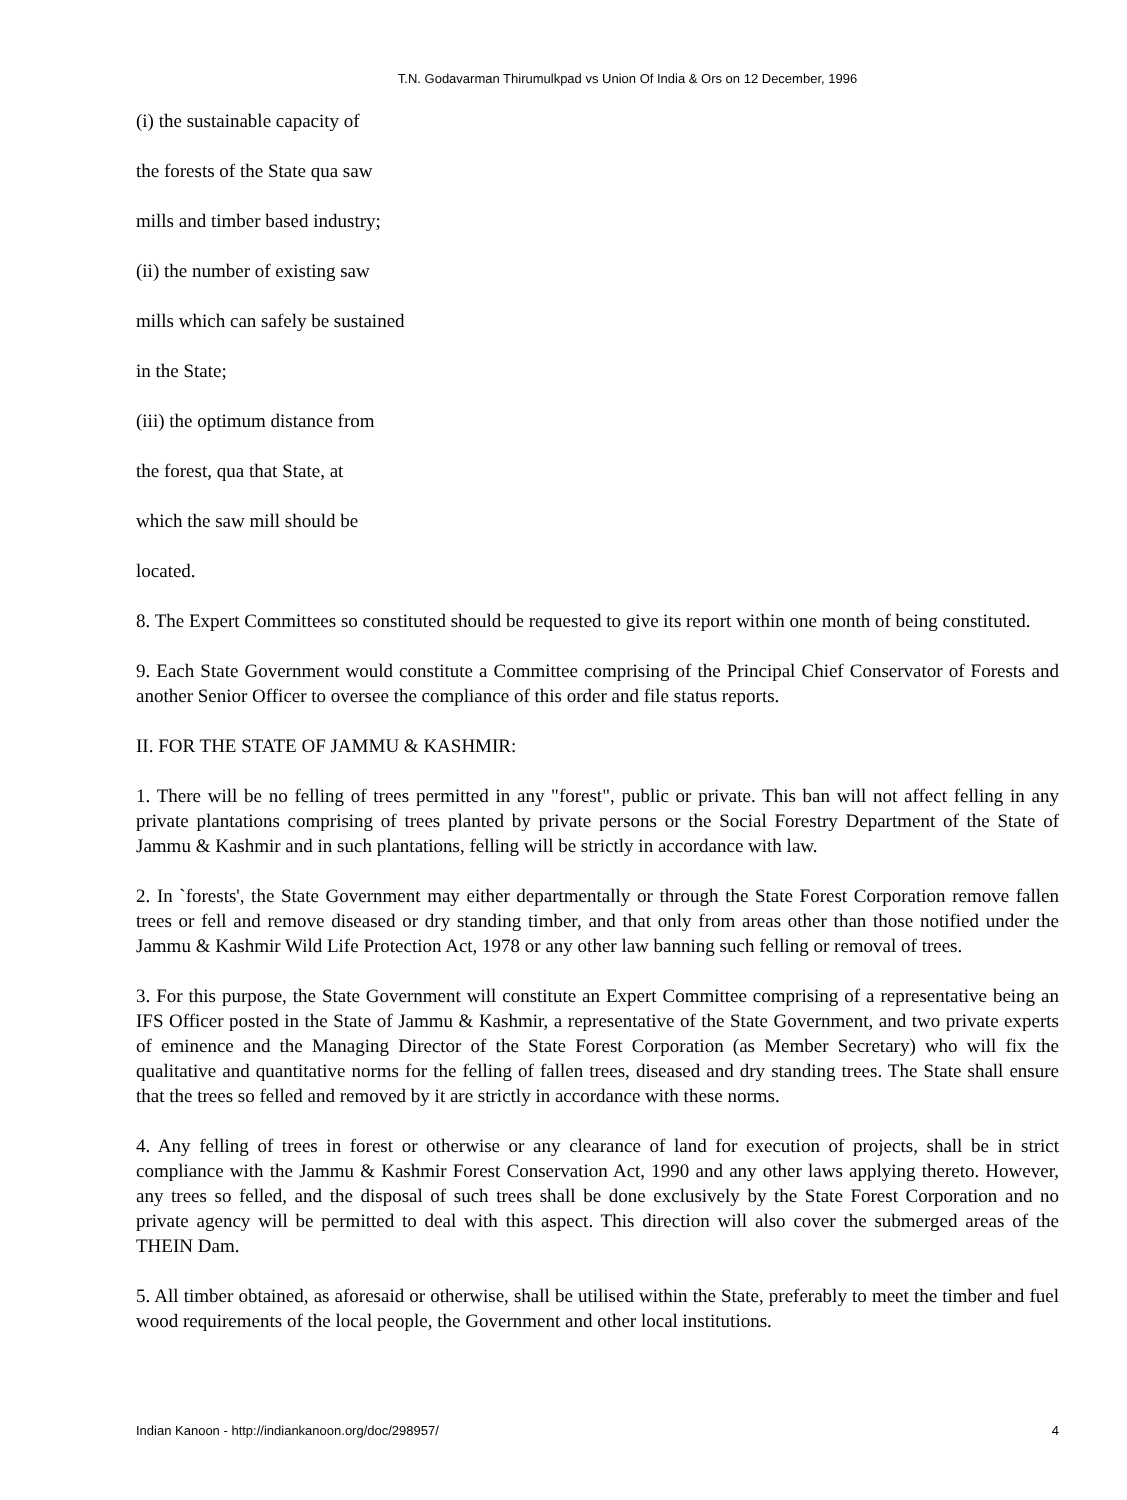T.N. Godavarman Thirumulkpad vs Union Of India & Ors on 12 December, 1996
(i) the sustainable capacity of
the forests of the State qua saw
mills and timber based industry;
(ii) the number of existing saw
mills which can safely be sustained
in the State;
(iii) the optimum distance from
the forest, qua that State, at
which the saw mill should be
located.
8. The Expert Committees so constituted should be requested to give its report within one month of being constituted.
9. Each State Government would constitute a Committee comprising of the Principal Chief Conservator of Forests and another Senior Officer to oversee the compliance of this order and file status reports.
II. FOR THE STATE OF JAMMU & KASHMIR:
1. There will be no felling of trees permitted in any "forest", public or private. This ban will not affect felling in any private plantations comprising of trees planted by private persons or the Social Forestry Department of the State of Jammu & Kashmir and in such plantations, felling will be strictly in accordance with law.
2. In `forests', the State Government may either departmentally or through the State Forest Corporation remove fallen trees or fell and remove diseased or dry standing timber, and that only from areas other than those notified under the Jammu & Kashmir Wild Life Protection Act, 1978 or any other law banning such felling or removal of trees.
3. For this purpose, the State Government will constitute an Expert Committee comprising of a representative being an IFS Officer posted in the State of Jammu & Kashmir, a representative of the State Government, and two private experts of eminence and the Managing Director of the State Forest Corporation (as Member Secretary) who will fix the qualitative and quantitative norms for the felling of fallen trees, diseased and dry standing trees. The State shall ensure that the trees so felled and removed by it are strictly in accordance with these norms.
4. Any felling of trees in forest or otherwise or any clearance of land for execution of projects, shall be in strict compliance with the Jammu & Kashmir Forest Conservation Act, 1990 and any other laws applying thereto. However, any trees so felled, and the disposal of such trees shall be done exclusively by the State Forest Corporation and no private agency will be permitted to deal with this aspect. This direction will also cover the submerged areas of the THEIN Dam.
5. All timber obtained, as aforesaid or otherwise, shall be utilised within the State, preferably to meet the timber and fuel wood requirements of the local people, the Government and other local institutions.
Indian Kanoon - http://indiankanoon.org/doc/298957/ 4